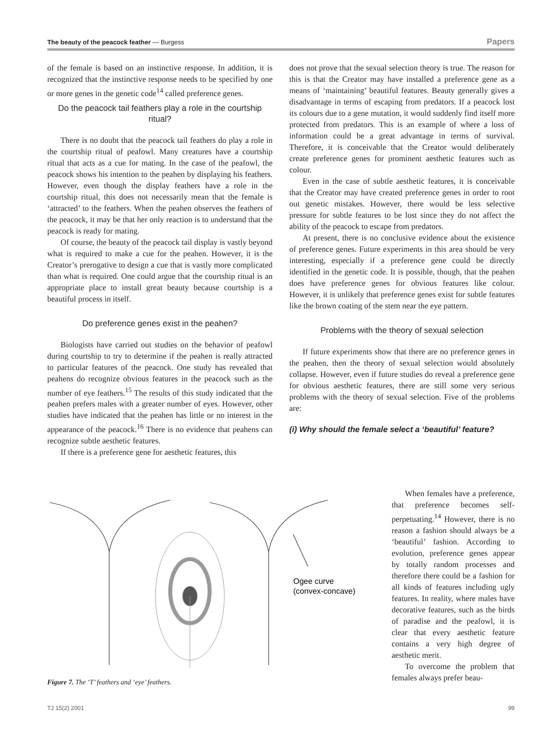The beauty of the peacock feather — Burgess Papers
of the female is based on an instinctive response. In addition, it is recognized that the instinctive response needs to be specified by one or more genes in the genetic code<sup>14</sup> called preference genes.
Do the peacock tail feathers play a role in the courtship ritual?
There is no doubt that the peacock tail feathers do play a role in the courtship ritual of peafowl. Many creatures have a courtship ritual that acts as a cue for mating. In the case of the peafowl, the peacock shows his intention to the peahen by displaying his feathers. However, even though the display feathers have a role in the courtship ritual, this does not necessarily mean that the female is ‘attracted’ to the feathers. When the peahen observes the feathers of the peacock, it may be that her only reaction is to understand that the peacock is ready for mating.
Of course, the beauty of the peacock tail display is vastly beyond what is required to make a cue for the peahen. However, it is the Creator’s prerogative to design a cue that is vastly more complicated than what is required. One could argue that the courtship ritual is an appropriate place to install great beauty because courtship is a beautiful process in itself.
Do preference genes exist in the peahen?
Biologists have carried out studies on the behavior of peafowl during courtship to try to determine if the peahen is really attracted to particular features of the peacock. One study has revealed that peahens do recognize obvious features in the peacock such as the number of eye feathers.<sup>15</sup> The results of this study indicated that the peahen prefers males with a greater number of eyes. However, other studies have indicated that the peahen has little or no interest in the appearance of the peacock.<sup>16</sup> There is no evidence that peahens can recognize subtle aesthetic features.
If there is a preference gene for aesthetic features, this
does not prove that the sexual selection theory is true. The reason for this is that the Creator may have installed a preference gene as a means of ‘maintaining’ beautiful features. Beauty generally gives a disadvantage in terms of escaping from predators. If a peacock lost its colours due to a gene mutation, it would suddenly find itself more protected from predators. This is an example of where a loss of information could be a great advantage in terms of survival. Therefore, it is conceivable that the Creator would deliberately create preference genes for prominent aesthetic features such as colour.
Even in the case of subtle aesthetic features, it is conceivable that the Creator may have created preference genes in order to root out genetic mistakes. However, there would be less selective pressure for subtle features to be lost since they do not affect the ability of the peacock to escape from predators.
At present, there is no conclusive evidence about the existence of preference genes. Future experiments in this area should be very interesting, especially if a preference gene could be directly identified in the genetic code. It is possible, though, that the peahen does have preference genes for obvious features like colour. However, it is unlikely that preference genes exist for subtle features like the brown coating of the stem near the eye pattern.
Problems with the theory of sexual selection
If future experiments show that there are no preference genes in the peahen, then the theory of sexual selection would absolutely collapse. However, even if future studies do reveal a preference gene for obvious aesthetic features, there are still some very serious problems with the theory of sexual selection. Five of the problems are:
(i) Why should the female select a ‘beautiful’ feature?
Ogee curve
(convex-concave)
Figure 7. The ‘T’ feathers and ‘eye’ feathers.
When females have a preference, that preference becomes self-perpetuating.<sup>14</sup> However, there is no reason a fashion should always be a ‘beautiful’ fashion. According to evolution, preference genes appear by totally random processes and therefore there could be a fashion for all kinds of features including ugly features. In reality, where males have decorative features, such as the birds of paradise and the peafowl, it is clear that every aesthetic feature contains a very high degree of aesthetic merit.
To overcome the problem that females always prefer beau-
TJ 15(2) 2001 99